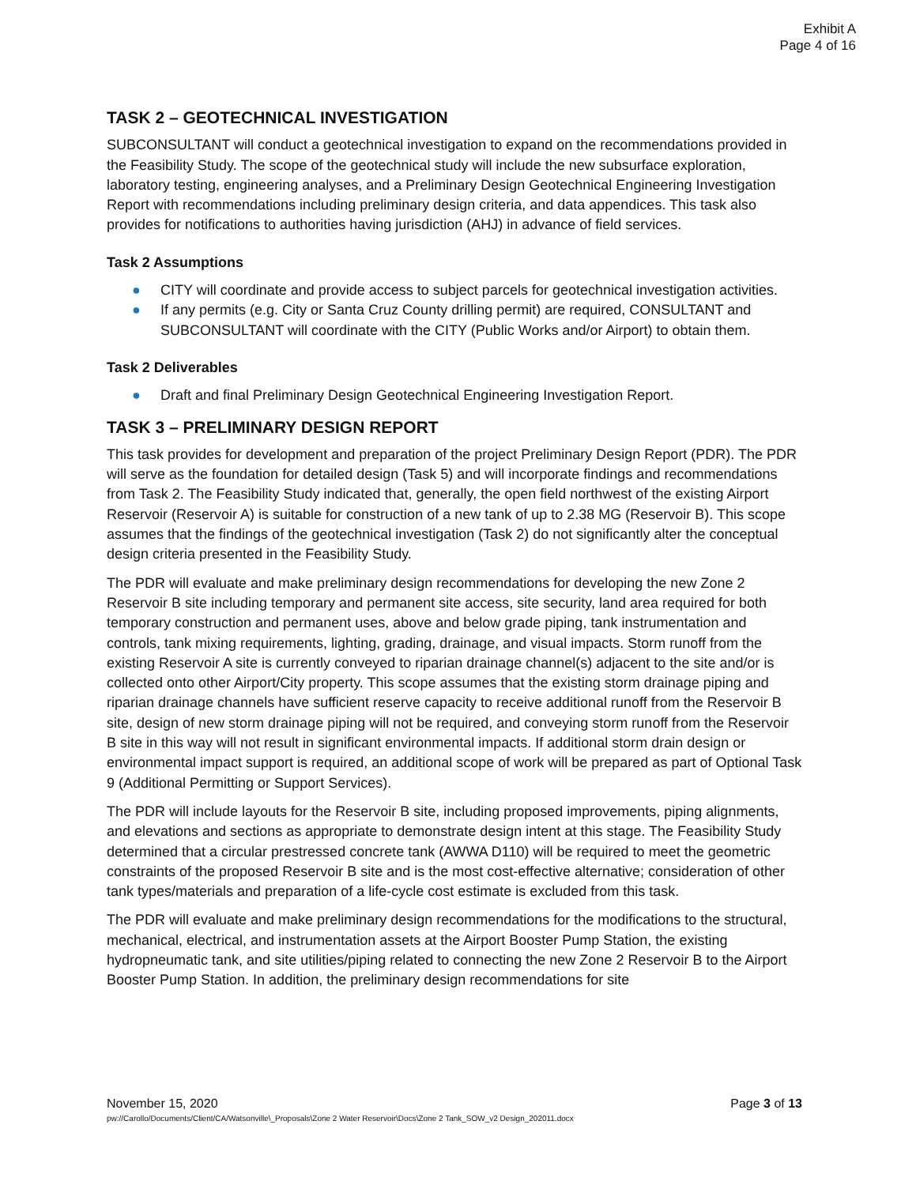Exhibit A
Page 4 of 16
TASK 2 – GEOTECHNICAL INVESTIGATION
SUBCONSULTANT will conduct a geotechnical investigation to expand on the recommendations provided in the Feasibility Study. The scope of the geotechnical study will include the new subsurface exploration, laboratory testing, engineering analyses, and a Preliminary Design Geotechnical Engineering Investigation Report with recommendations including preliminary design criteria, and data appendices. This task also provides for notifications to authorities having jurisdiction (AHJ) in advance of field services.
Task 2 Assumptions
● CITY will coordinate and provide access to subject parcels for geotechnical investigation activities.
● If any permits (e.g. City or Santa Cruz County drilling permit) are required, CONSULTANT and SUBCONSULTANT will coordinate with the CITY (Public Works and/or Airport) to obtain them.
Task 2 Deliverables
● Draft and final Preliminary Design Geotechnical Engineering Investigation Report.
TASK 3 – PRELIMINARY DESIGN REPORT
This task provides for development and preparation of the project Preliminary Design Report (PDR). The PDR will serve as the foundation for detailed design (Task 5) and will incorporate findings and recommendations from Task 2. The Feasibility Study indicated that, generally, the open field northwest of the existing Airport Reservoir (Reservoir A) is suitable for construction of a new tank of up to 2.38 MG (Reservoir B). This scope assumes that the findings of the geotechnical investigation (Task 2) do not significantly alter the conceptual design criteria presented in the Feasibility Study.
The PDR will evaluate and make preliminary design recommendations for developing the new Zone 2 Reservoir B site including temporary and permanent site access, site security, land area required for both temporary construction and permanent uses, above and below grade piping, tank instrumentation and controls, tank mixing requirements, lighting, grading, drainage, and visual impacts. Storm runoff from the existing Reservoir A site is currently conveyed to riparian drainage channel(s) adjacent to the site and/or is collected onto other Airport/City property. This scope assumes that the existing storm drainage piping and riparian drainage channels have sufficient reserve capacity to receive additional runoff from the Reservoir B site, design of new storm drainage piping will not be required, and conveying storm runoff from the Reservoir B site in this way will not result in significant environmental impacts. If additional storm drain design or environmental impact support is required, an additional scope of work will be prepared as part of Optional Task 9 (Additional Permitting or Support Services).
The PDR will include layouts for the Reservoir B site, including proposed improvements, piping alignments, and elevations and sections as appropriate to demonstrate design intent at this stage. The Feasibility Study determined that a circular prestressed concrete tank (AWWA D110) will be required to meet the geometric constraints of the proposed Reservoir B site and is the most cost-effective alternative; consideration of other tank types/materials and preparation of a life-cycle cost estimate is excluded from this task.
The PDR will evaluate and make preliminary design recommendations for the modifications to the structural, mechanical, electrical, and instrumentation assets at the Airport Booster Pump Station, the existing hydropneumatic tank, and site utilities/piping related to connecting the new Zone 2 Reservoir B to the Airport Booster Pump Station. In addition, the preliminary design recommendations for site
Page 3 of 13 November 15, 2020
pw://Carollo/Documents/Client/CA/Watsonville\_Proposals\Zone 2 Water Reservoir\Docs\Zone 2 Tank_SOW_v2 Design_202011.docx